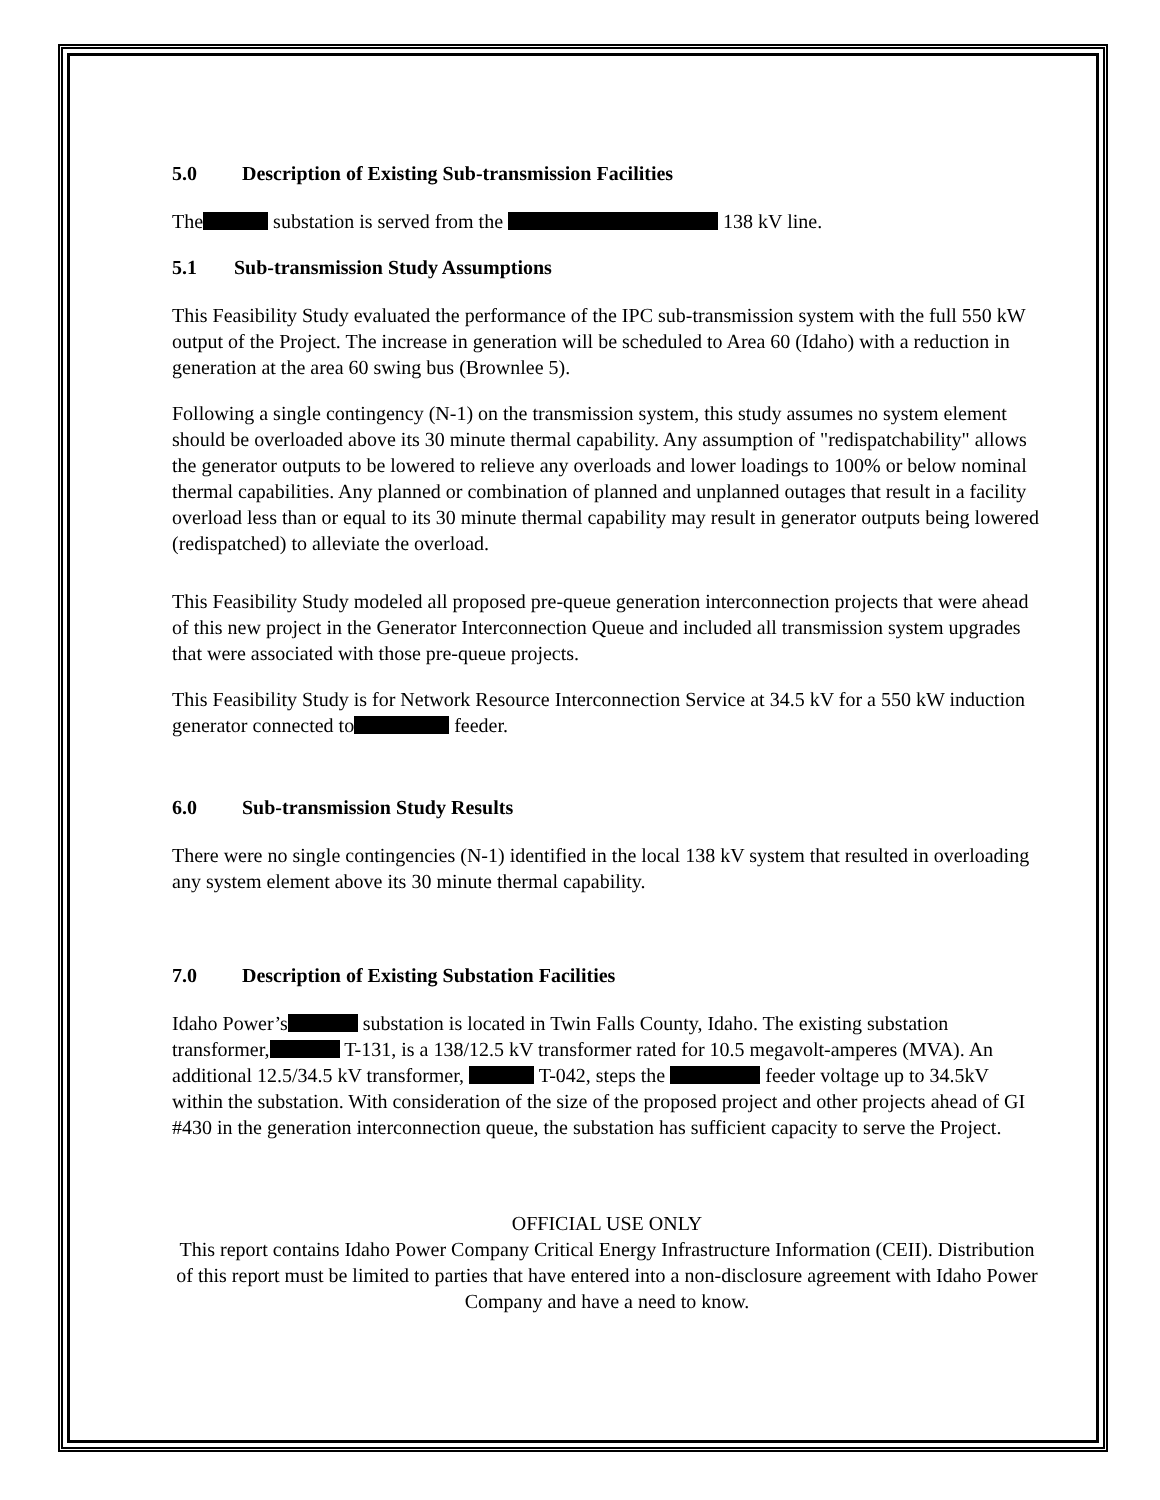5.0 Description of Existing Sub-transmission Facilities
The substation is served from the 138 kV line.
5.1 Sub-transmission Study Assumptions
This Feasibility Study evaluated the performance of the IPC sub-transmission system with the full 550 kW output of the Project. The increase in generation will be scheduled to Area 60 (Idaho) with a reduction in generation at the area 60 swing bus (Brownlee 5).
Following a single contingency (N-1) on the transmission system, this study assumes no system element should be overloaded above its 30 minute thermal capability. Any assumption of "redispatchability" allows the generator outputs to be lowered to relieve any overloads and lower loadings to 100% or below nominal thermal capabilities. Any planned or combination of planned and unplanned outages that result in a facility overload less than or equal to its 30 minute thermal capability may result in generator outputs being lowered (redispatched) to alleviate the overload.
This Feasibility Study modeled all proposed pre-queue generation interconnection projects that were ahead of this new project in the Generator Interconnection Queue and included all transmission system upgrades that were associated with those pre-queue projects.
This Feasibility Study is for Network Resource Interconnection Service at 34.5 kV for a 550 kW induction generator connected to feeder.
6.0 Sub-transmission Study Results
There were no single contingencies (N-1) identified in the local 138 kV system that resulted in overloading any system element above its 30 minute thermal capability.
7.0 Description of Existing Substation Facilities
Idaho Power’s substation is located in Twin Falls County, Idaho. The existing substation transformer, T-131, is a 138/12.5 kV transformer rated for 10.5 megavolt-amperes (MVA). An additional 12.5/34.5 kV transformer, T-042, steps the feeder voltage up to 34.5kV within the substation. With consideration of the size of the proposed project and other projects ahead of GI #430 in the generation interconnection queue, the substation has sufficient capacity to serve the Project.
OFFICIAL USE ONLY
This report contains Idaho Power Company Critical Energy Infrastructure Information (CEII). Distribution of this report must be limited to parties that have entered into a non-disclosure agreement with Idaho Power Company and have a need to know.